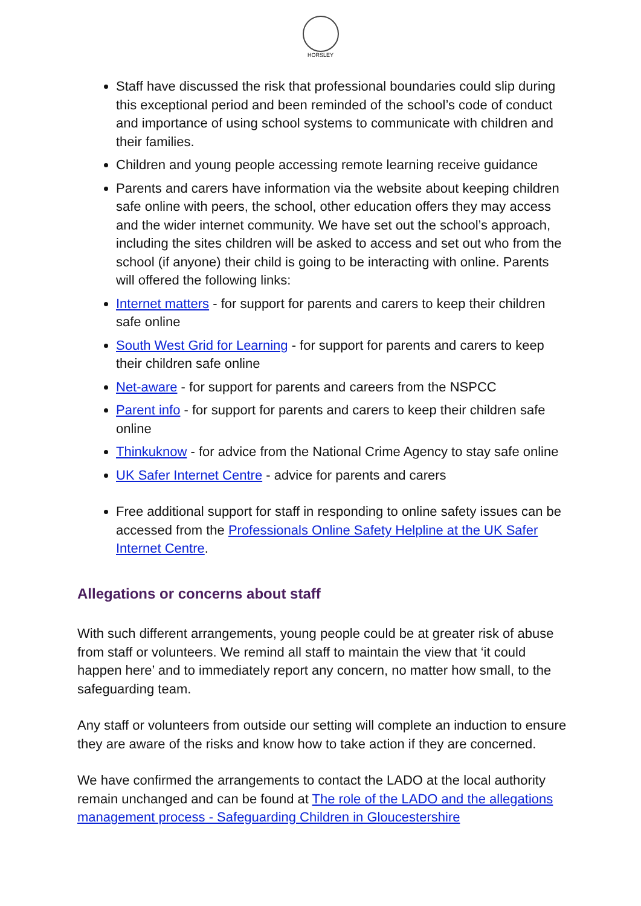HORSLEY
Staff have discussed the risk that professional boundaries could slip during this exceptional period and been reminded of the school’s code of conduct and importance of using school systems to communicate with children and their families.
Children and young people accessing remote learning receive guidance
Parents and carers have information via the website about keeping children safe online with peers, the school, other education offers they may access and the wider internet community. We have set out the school’s approach, including the sites children will be asked to access and set out who from the school (if anyone) their child is going to be interacting with online. Parents will offered the following links:
Internet matters - for support for parents and carers to keep their children safe online
South West Grid for Learning - for support for parents and carers to keep their children safe online
Net-aware - for support for parents and careers from the NSPCC
Parent info - for support for parents and carers to keep their children safe online
Thinkuknow - for advice from the National Crime Agency to stay safe online
UK Safer Internet Centre - advice for parents and carers
Free additional support for staff in responding to online safety issues can be accessed from the Professionals Online Safety Helpline at the UK Safer Internet Centre.
Allegations or concerns about staff
With such different arrangements, young people could be at greater risk of abuse from staff or volunteers. We remind all staff to maintain the view that ‘it could happen here’ and to immediately report any concern, no matter how small, to the safeguarding team.
Any staff or volunteers from outside our setting will complete an induction to ensure they are aware of the risks and know how to take action if they are concerned.
We have confirmed the arrangements to contact the LADO at the local authority remain unchanged and can be found at The role of the LADO and the allegations management process - Safeguarding Children in Gloucestershire